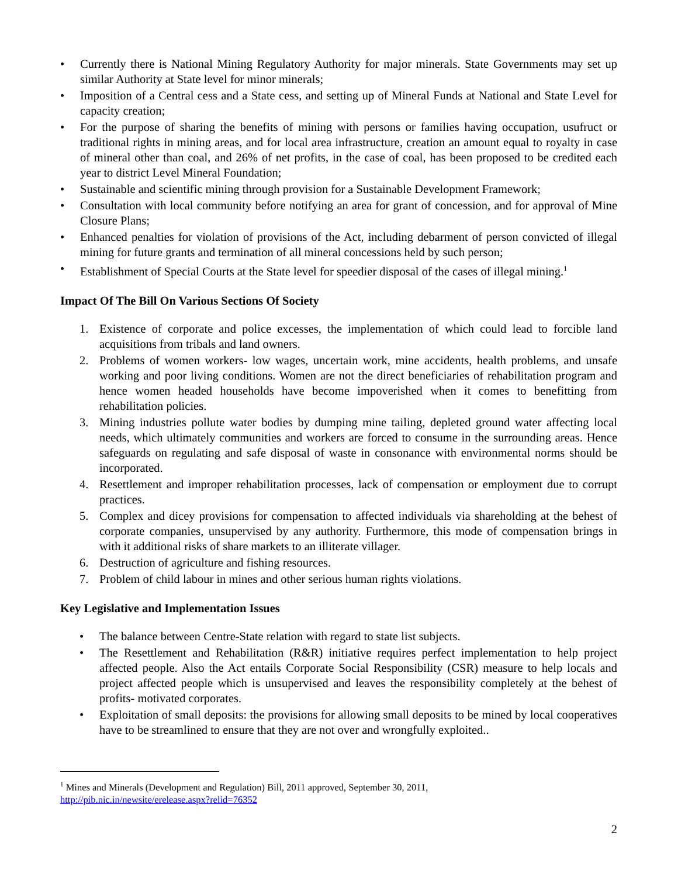• Currently there is National Mining Regulatory Authority for major minerals. State Governments may set up similar Authority at State level for minor minerals;
• Imposition of a Central cess and a State cess, and setting up of Mineral Funds at National and State Level for capacity creation;
• For the purpose of sharing the benefits of mining with persons or families having occupation, usufruct or traditional rights in mining areas, and for local area infrastructure, creation an amount equal to royalty in case of mineral other than coal, and 26% of net profits, in the case of coal, has been proposed to be credited each year to district Level Mineral Foundation;
• Sustainable and scientific mining through provision for a Sustainable Development Framework;
• Consultation with local community before notifying an area for grant of concession, and for approval of Mine Closure Plans;
• Enhanced penalties for violation of provisions of the Act, including debarment of person convicted of illegal mining for future grants and termination of all mineral concessions held by such person;
• Establishment of Special Courts at the State level for speedier disposal of the cases of illegal mining.<sup>1</sup>
Impact Of The Bill On Various Sections Of Society
1. Existence of corporate and police excesses, the implementation of which could lead to forcible land acquisitions from tribals and land owners.
2. Problems of women workers- low wages, uncertain work, mine accidents, health problems, and unsafe working and poor living conditions. Women are not the direct beneficiaries of rehabilitation program and hence women headed households have become impoverished when it comes to benefitting from rehabilitation policies.
3. Mining industries pollute water bodies by dumping mine tailing, depleted ground water affecting local needs, which ultimately communities and workers are forced to consume in the surrounding areas. Hence safeguards on regulating and safe disposal of waste in consonance with environmental norms should be incorporated.
4. Resettlement and improper rehabilitation processes, lack of compensation or employment due to corrupt practices.
5. Complex and dicey provisions for compensation to affected individuals via shareholding at the behest of corporate companies, unsupervised by any authority. Furthermore, this mode of compensation brings in with it additional risks of share markets to an illiterate villager.
6. Destruction of agriculture and fishing resources.
7. Problem of child labour in mines and other serious human rights violations.
Key Legislative and Implementation Issues
• The balance between Centre-State relation with regard to state list subjects.
• The Resettlement and Rehabilitation (R&R) initiative requires perfect implementation to help project affected people. Also the Act entails Corporate Social Responsibility (CSR) measure to help locals and project affected people which is unsupervised and leaves the responsibility completely at the behest of profits- motivated corporates.
• Exploitation of small deposits: the provisions for allowing small deposits to be mined by local cooperatives have to be streamlined to ensure that they are not over and wrongfully exploited..
<sup>1</sup> Mines and Minerals (Development and Regulation) Bill, 2011 approved, September 30, 2011,
http://pib.nic.in/newsite/erelease.aspx?relid=76352
2